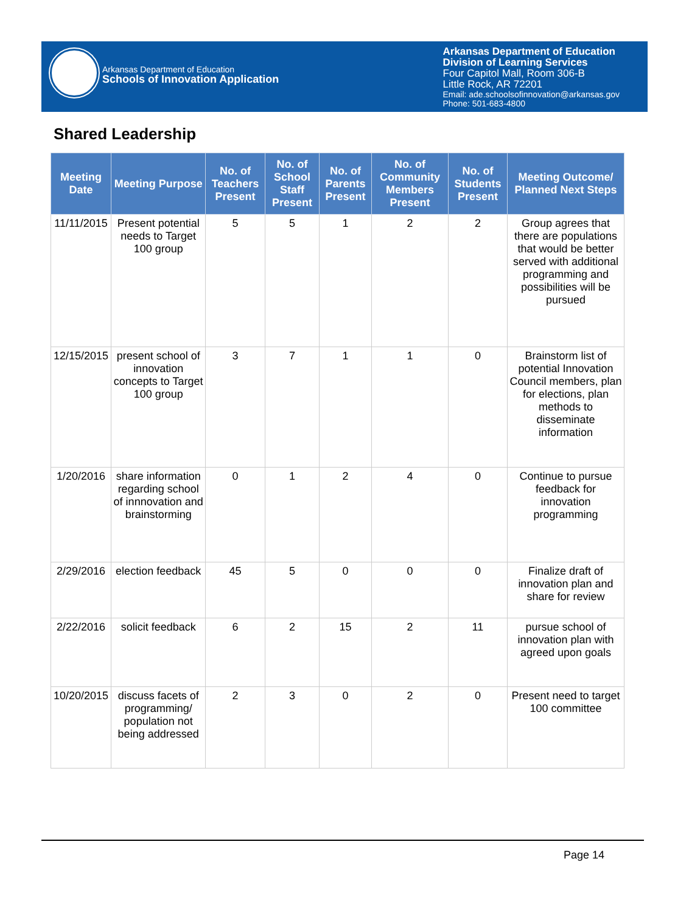Arkansas Department of Education
Schools of Innovation Application
Arkansas Department of Education
Division of Learning Services
Four Capitol Mall, Room 306-B
Little Rock, AR 72201
Email: ade.schoolsofinnovation@arkansas.gov
Phone: 501-683-4800
Shared Leadership
| Meeting Date | Meeting Purpose | No. of Teachers Present | No. of School Staff Present | No. of Parents Present | No. of Community Members Present | No. of Students Present | Meeting Outcome/ Planned Next Steps |
| --- | --- | --- | --- | --- | --- | --- | --- |
| 11/11/2015 | Present potential needs to Target 100 group | 5 | 5 | 1 | 2 | 2 | Group agrees that there are populations that would be better served with additional programming and possibilities will be pursued |
| 12/15/2015 | present school of innovation concepts to Target 100 group | 3 | 7 | 1 | 1 | 0 | Brainstorm list of potential Innovation Council members, plan for elections, plan methods to disseminate information |
| 1/20/2016 | share information regarding school of innnovation and brainstorming | 0 | 1 | 2 | 4 | 0 | Continue to pursue feedback for innovation programming |
| 2/29/2016 | election feedback | 45 | 5 | 0 | 0 | 0 | Finalize draft of innovation plan and share for review |
| 2/22/2016 | solicit feedback | 6 | 2 | 15 | 2 | 11 | pursue school of innovation plan with agreed upon goals |
| 10/20/2015 | discuss facets of programming/ population not being addressed | 2 | 3 | 0 | 2 | 0 | Present need to target 100 committee |
Page 14